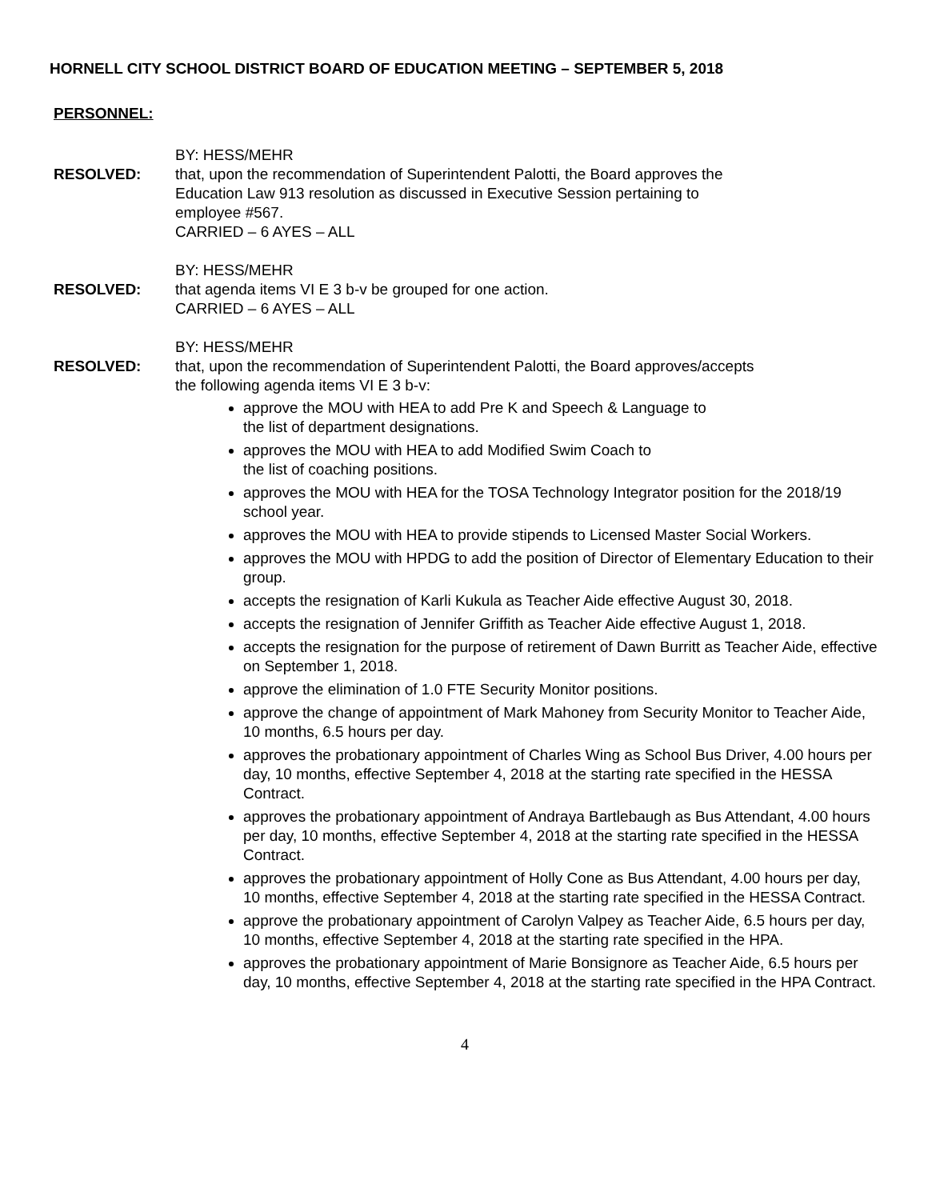HORNELL CITY SCHOOL DISTRICT BOARD OF EDUCATION MEETING – SEPTEMBER 5, 2018
PERSONNEL:
BY: HESS/MEHR
RESOLVED: that, upon the recommendation of Superintendent Palotti, the Board approves the
Education Law 913 resolution as discussed in Executive Session pertaining to
employee #567.
CARRIED – 6 AYES – ALL
BY: HESS/MEHR
RESOLVED: that agenda items VI E 3 b-v be grouped for one action.
CARRIED – 6 AYES – ALL
BY: HESS/MEHR
RESOLVED: that, upon the recommendation of Superintendent Palotti, the Board approves/accepts
the following agenda items VI E 3 b-v:
approve the MOU with HEA to add Pre K and Speech & Language to
the list of department designations.
approves the MOU with HEA to add Modified Swim Coach to
the list of coaching positions.
approves the MOU with HEA for the TOSA Technology Integrator position for the 2018/19 school year.
approves the MOU with HEA to provide stipends to Licensed Master Social Workers.
approves the MOU with HPDG to add the position of Director of Elementary Education to their group.
accepts the resignation of Karli Kukula as Teacher Aide effective August 30, 2018.
accepts the resignation of Jennifer Griffith as Teacher Aide effective August 1, 2018.
accepts the resignation for the purpose of retirement of Dawn Burritt as Teacher Aide, effective on September 1, 2018.
approve the elimination of 1.0 FTE Security Monitor positions.
approve the change of appointment of Mark Mahoney from Security Monitor to Teacher Aide, 10 months, 6.5 hours per day.
approves the probationary appointment of Charles Wing as School Bus Driver, 4.00 hours per day, 10 months, effective September 4, 2018 at the starting rate specified in the HESSA Contract.
approves the probationary appointment of Andraya Bartlebaugh as Bus Attendant, 4.00 hours per day, 10 months, effective September 4, 2018 at the starting rate specified in the HESSA Contract.
approves the probationary appointment of Holly Cone as Bus Attendant, 4.00 hours per day, 10 months, effective September 4, 2018 at the starting rate specified in the HESSA Contract.
approve the probationary appointment of Carolyn Valpey as Teacher Aide, 6.5 hours per day, 10 months, effective September 4, 2018 at the starting rate specified in the HPA.
approves the probationary appointment of Marie Bonsignore as Teacher Aide, 6.5 hours per day, 10 months, effective September 4, 2018 at the starting rate specified in the HPA Contract.
4